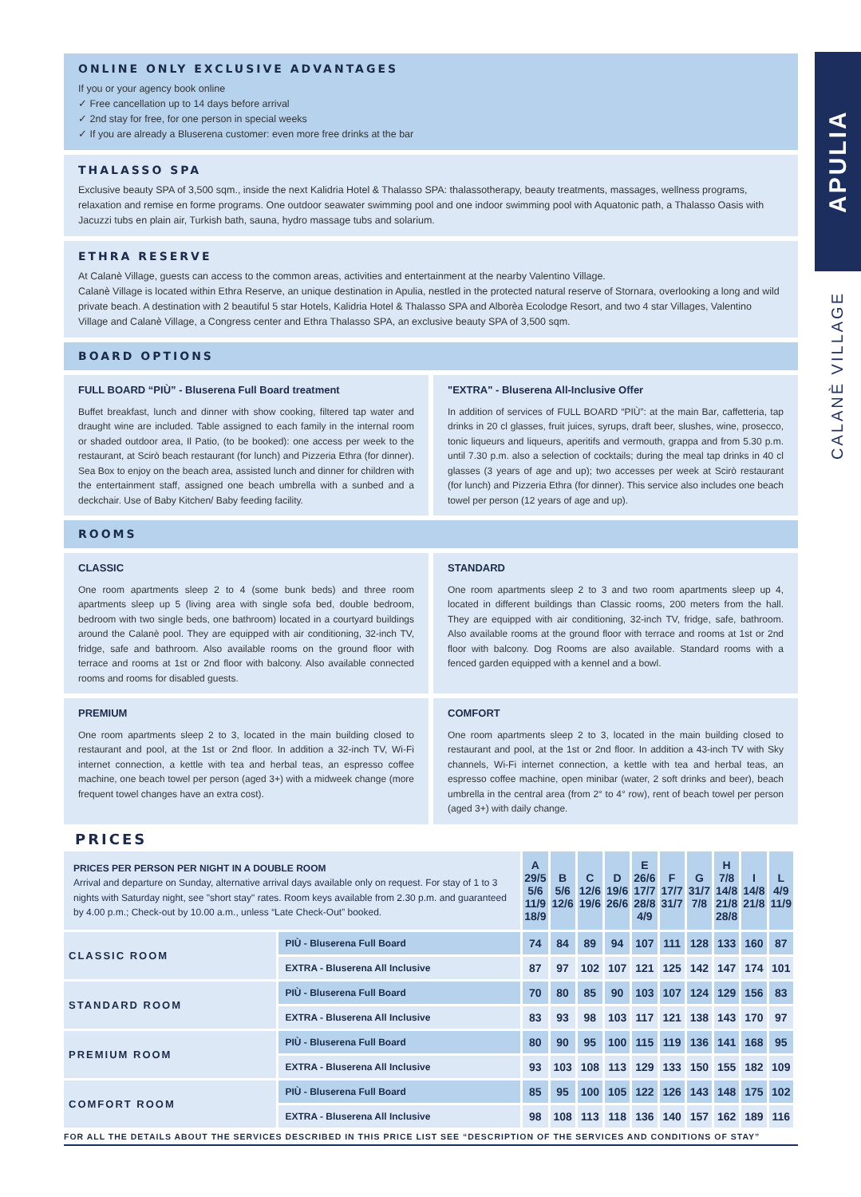APULIA
CALANÈ VILLAGE
ONLINE ONLY EXCLUSIVE ADVANTAGES
If you or your agency book online
✓ Free cancellation up to 14 days before arrival
✓ 2nd stay for free, for one person in special weeks
✓ If you are already a Bluserena customer: even more free drinks at the bar
THALASSO SPA
Exclusive beauty SPA of 3,500 sqm., inside the next Kalidria Hotel & Thalasso SPA: thalassotherapy, beauty treatments, massages, wellness programs, relaxation and remise en forme programs. One outdoor seawater swimming pool and one indoor swimming pool with Aquatonic path, a Thalasso Oasis with Jacuzzi tubs en plain air, Turkish bath, sauna, hydro massage tubs and solarium.
ETHRA RESERVE
At Calanè Village, guests can access to the common areas, activities and entertainment at the nearby Valentino Village.
Calanè Village is located within Ethra Reserve, an unique destination in Apulia, nestled in the protected natural reserve of Stornara, overlooking a long and wild private beach. A destination with 2 beautiful 5 star Hotels, Kalidria Hotel & Thalasso SPA and Alborèa Ecolodge Resort, and two 4 star Villages, Valentino Village and Calanè Village, a Congress center and Ethra Thalasso SPA, an exclusive beauty SPA of 3,500 sqm.
BOARD OPTIONS
FULL BOARD “PIÙ” - Bluserena Full Board treatment
Buffet breakfast, lunch and dinner with show cooking, filtered tap water and draught wine are included. Table assigned to each family in the internal room or shaded outdoor area, Il Patio, (to be booked): one access per week to the restaurant, at Scirò beach restaurant (for lunch) and Pizzeria Ethra (for dinner). Sea Box to enjoy on the beach area, assisted lunch and dinner for children with the entertainment staff, assigned one beach umbrella with a sunbed and a deckchair. Use of Baby Kitchen/ Baby feeding facility.
"EXTRA" - Bluserena All-Inclusive Offer
In addition of services of FULL BOARD “PIÙ”: at the main Bar, caffetteria, tap drinks in 20 cl glasses, fruit juices, syrups, draft beer, slushes, wine, prosecco, tonic liqueurs and liqueurs, aperitifs and vermouth, grappa and from 5.30 p.m. until 7.30 p.m. also a selection of cocktails; during the meal tap drinks in 40 cl glasses (3 years of age and up); two accesses per week at Scirò restaurant (for lunch) and Pizzeria Ethra (for dinner). This service also includes one beach towel per person (12 years of age and up).
ROOMS
CLASSIC
One room apartments sleep 2 to 4 (some bunk beds) and three room apartments sleep up 5 (living area with single sofa bed, double bedroom, bedroom with two single beds, one bathroom) located in a courtyard buildings around the Calanè pool. They are equipped with air conditioning, 32-inch TV, fridge, safe and bathroom. Also available rooms on the ground floor with terrace and rooms at 1st or 2nd floor with balcony. Also available connected rooms and rooms for disabled guests.
STANDARD
One room apartments sleep 2 to 3 and two room apartments sleep up 4, located in different buildings than Classic rooms, 200 meters from the hall. They are equipped with air conditioning, 32-inch TV, fridge, safe, bathroom. Also available rooms at the ground floor with terrace and rooms at 1st or 2nd floor with balcony. Dog Rooms are also available. Standard rooms with a fenced garden equipped with a kennel and a bowl.
PREMIUM
One room apartments sleep 2 to 3, located in the main building closed to restaurant and pool, at the 1st or 2nd floor. In addition a 32-inch TV, Wi-Fi internet connection, a kettle with tea and herbal teas, an espresso coffee machine, one beach towel per person (aged 3+) with a midweek change (more frequent towel changes have an extra cost).
COMFORT
One room apartments sleep 2 to 3, located in the main building closed to restaurant and pool, at the 1st or 2nd floor. In addition a 43-inch TV with Sky channels, Wi-Fi internet connection, a kettle with tea and herbal teas, an espresso coffee machine, open minibar (water, 2 soft drinks and beer), beach umbrella in the central area (from 2° to 4° row), rent of beach towel per person (aged 3+) with daily change.
PRICES
| PRICES PER PERSON PER NIGHT IN A DOUBLE ROOM Arrival and departure on Sunday, alternative arrival days available only on request. For stay of 1 to 3 nights with Saturday night, see "short stay" rates. Room keys available from 2.30 p.m. and guaranteed by 4.00 p.m.; Check-out by 10.00 a.m., unless “Late Check-Out” booked. | | A 29/5 5/6 11/9 18/9 | B 5/6 12/6 | C 12/6 19/6 | D 19/6 26/6 | E 26/6 17/7 28/8 4/9 | F 17/7 31/7 | G 31/7 7/8 | H 7/8 14/8 21/8 28/8 | I 14/8 21/8 | L 4/9 11/9 |
| CLASSIC ROOM | PIÙ - Bluserena Full Board | 74 | 84 | 89 | 94 | 107 | 111 | 128 | 133 | 160 | 87 |
| | EXTRA - Bluserena All Inclusive | 87 | 97 | 102 | 107 | 121 | 125 | 142 | 147 | 174 | 101 |
| STANDARD ROOM | PIÙ - Bluserena Full Board | 70 | 80 | 85 | 90 | 103 | 107 | 124 | 129 | 156 | 83 |
| | EXTRA - Bluserena All Inclusive | 83 | 93 | 98 | 103 | 117 | 121 | 138 | 143 | 170 | 97 |
| PREMIUM ROOM | PIÙ - Bluserena Full Board | 80 | 90 | 95 | 100 | 115 | 119 | 136 | 141 | 168 | 95 |
| | EXTRA - Bluserena All Inclusive | 93 | 103 | 108 | 113 | 129 | 133 | 150 | 155 | 182 | 109 |
| COMFORT ROOM | PIÙ - Bluserena Full Board | 85 | 95 | 100 | 105 | 122 | 126 | 143 | 148 | 175 | 102 |
| | EXTRA - Bluserena All Inclusive | 98 | 108 | 113 | 118 | 136 | 140 | 157 | 162 | 189 | 116 |
FOR ALL THE DETAILS ABOUT THE SERVICES DESCRIBED IN THIS PRICE LIST SEE “DESCRIPTION OF THE SERVICES AND CONDITIONS OF STAY”